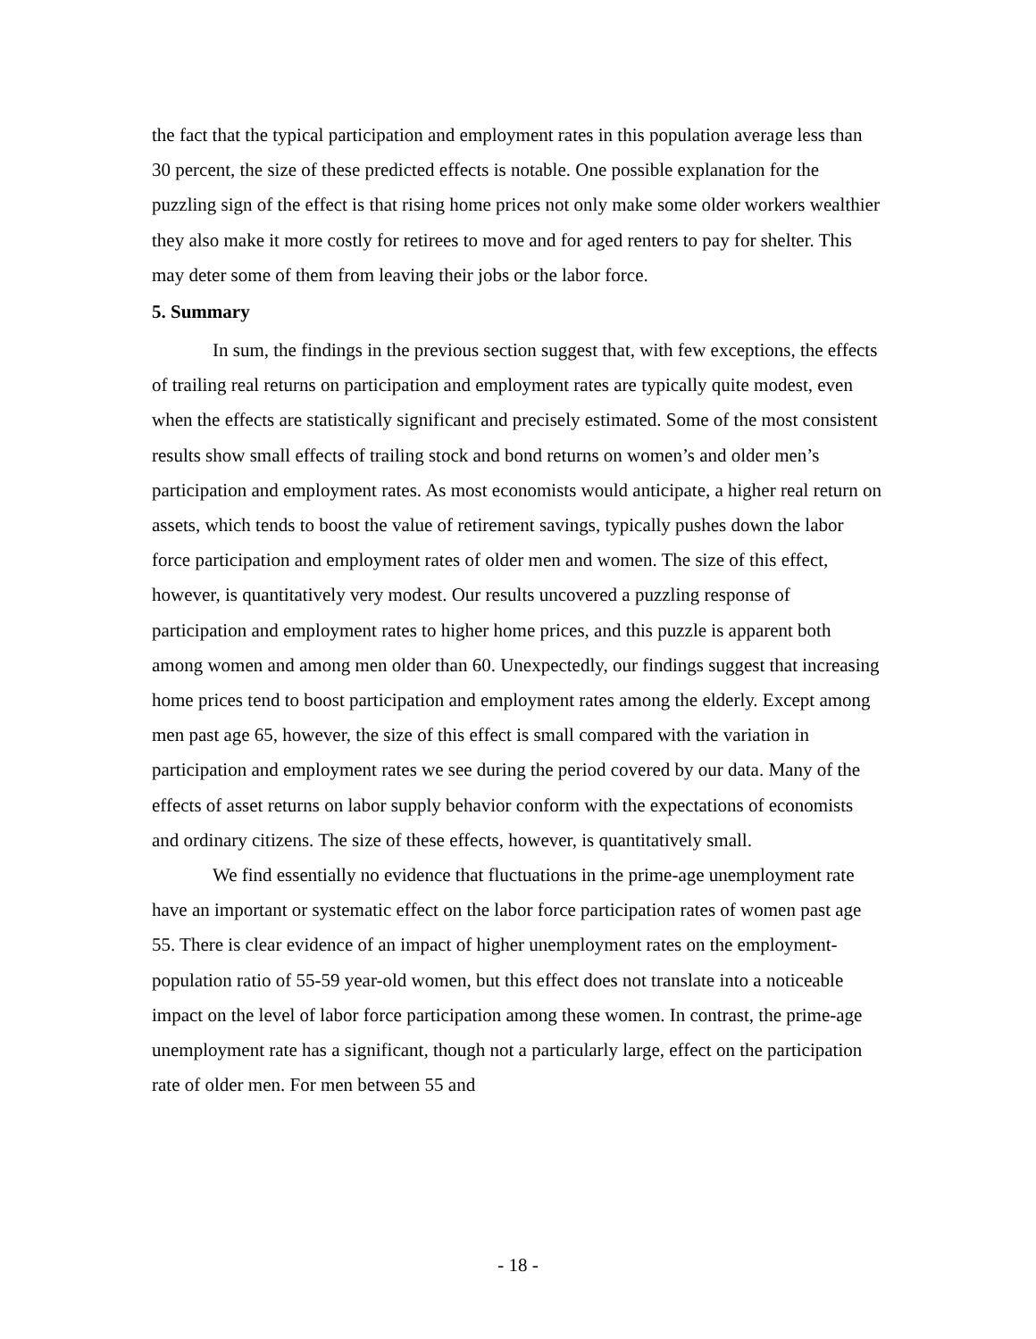the fact that the typical participation and employment rates in this population average less than 30 percent, the size of these predicted effects is notable. One possible explanation for the puzzling sign of the effect is that rising home prices not only make some older workers wealthier they also make it more costly for retirees to move and for aged renters to pay for shelter. This may deter some of them from leaving their jobs or the labor force.
5. Summary
In sum, the findings in the previous section suggest that, with few exceptions, the effects of trailing real returns on participation and employment rates are typically quite modest, even when the effects are statistically significant and precisely estimated. Some of the most consistent results show small effects of trailing stock and bond returns on women’s and older men’s participation and employment rates. As most economists would anticipate, a higher real return on assets, which tends to boost the value of retirement savings, typically pushes down the labor force participation and employment rates of older men and women. The size of this effect, however, is quantitatively very modest. Our results uncovered a puzzling response of participation and employment rates to higher home prices, and this puzzle is apparent both among women and among men older than 60. Unexpectedly, our findings suggest that increasing home prices tend to boost participation and employment rates among the elderly. Except among men past age 65, however, the size of this effect is small compared with the variation in participation and employment rates we see during the period covered by our data. Many of the effects of asset returns on labor supply behavior conform with the expectations of economists and ordinary citizens. The size of these effects, however, is quantitatively small.
We find essentially no evidence that fluctuations in the prime-age unemployment rate have an important or systematic effect on the labor force participation rates of women past age 55. There is clear evidence of an impact of higher unemployment rates on the employment-population ratio of 55-59 year-old women, but this effect does not translate into a noticeable impact on the level of labor force participation among these women. In contrast, the prime-age unemployment rate has a significant, though not a particularly large, effect on the participation rate of older men. For men between 55 and
- 18 -